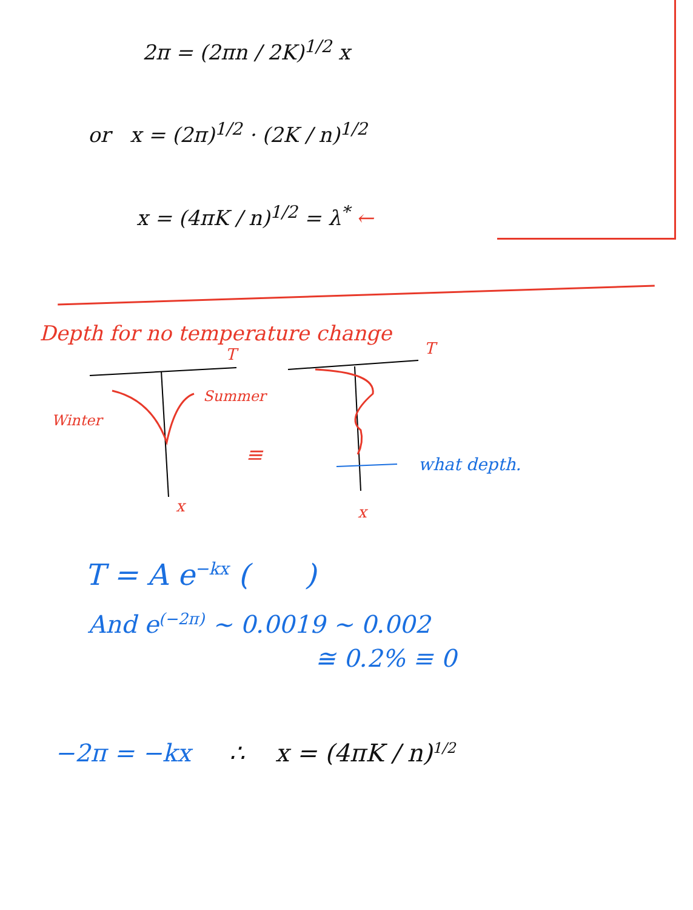2π = (2πn / 2K)<sup>1/2</sup> x
or x = (2π)<sup>1/2</sup> · (2K / n)<sup>1/2</sup>
x = (4πK / n)<sup>1/2</sup> = λ<sup>*</sup> ←
Depth for no temperature change
T T
Summer
Winter
≡ what depth.
x x
T = A e<sup>−kx</sup> ( )
And e<sup>(−2π)</sup> ~ 0.0019 ~ 0.002
≅ 0.2% ≡ 0
−2π = −kx ∴ x = (4πK / n)<sup>1/2</sup>